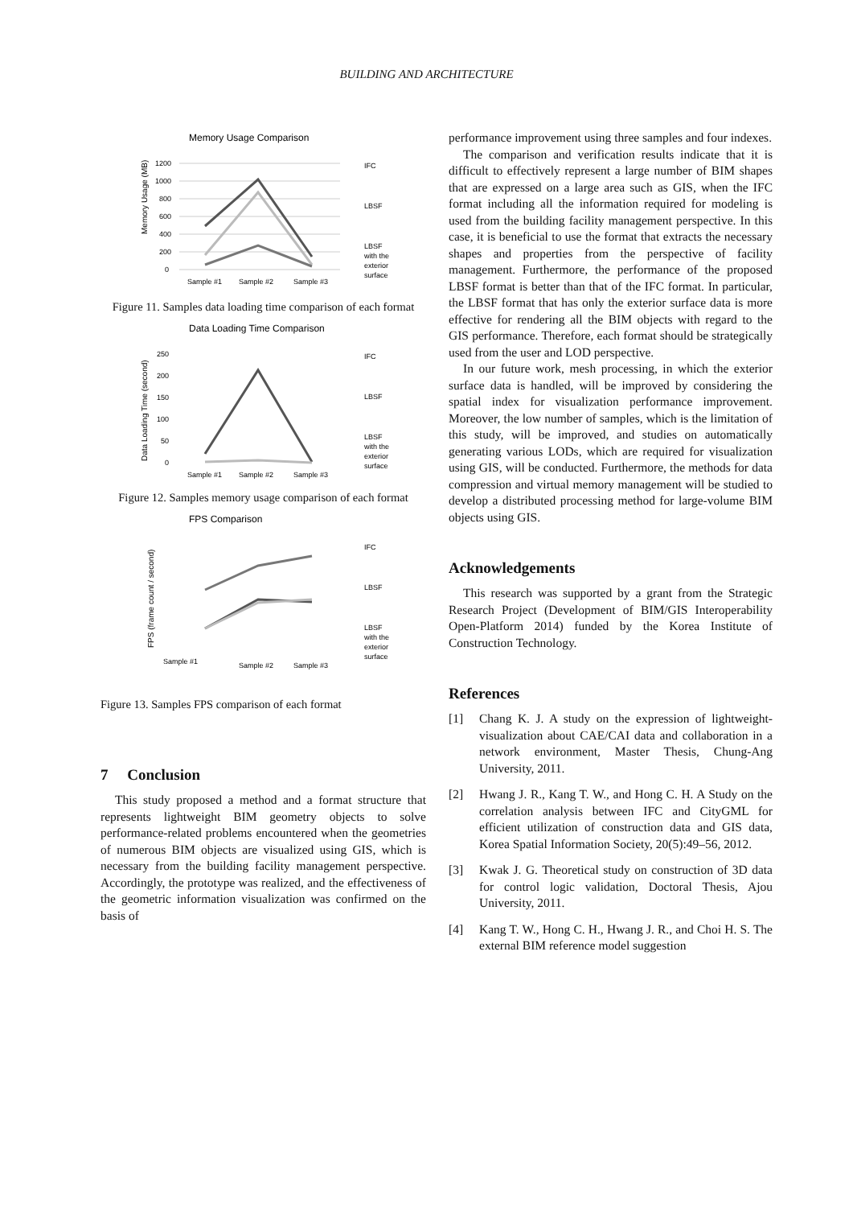BUILDING AND ARCHITECTURE
Memory Usage Comparison
Memory Usage (MB)
1200
1000
800
600
400
200
0
Sample #1
Sample #2
Sample #3
IFC
LBSF
LBSF
with the
exterior
surface
Figure 11. Samples data loading time comparison of each format
Data Loading Time Comparison
Data Loading Time (second)
250
200
150
100
50
0
Sample #1
Sample #2
Sample #3
IFC
LBSF
LBSF
with the
exterior
surface
Figure 12. Samples memory usage comparison of each format
FPS Comparison
FPS (frame count / second)
Sample #1
Sample #2
Sample #3
IFC
LBSF
LBSF
with the
exterior
surface
Figure 13. Samples FPS comparison of each format
7 Conclusion
This study proposed a method and a format structure that represents lightweight BIM geometry objects to solve performance-related problems encountered when the geometries of numerous BIM objects are visualized using GIS, which is necessary from the building facility management perspective. Accordingly, the prototype was realized, and the effectiveness of the geometric information visualization was confirmed on the basis of
performance improvement using three samples and four indexes.
The comparison and verification results indicate that it is difficult to effectively represent a large number of BIM shapes that are expressed on a large area such as GIS, when the IFC format including all the information required for modeling is used from the building facility management perspective. In this case, it is beneficial to use the format that extracts the necessary shapes and properties from the perspective of facility management. Furthermore, the performance of the proposed LBSF format is better than that of the IFC format. In particular, the LBSF format that has only the exterior surface data is more effective for rendering all the BIM objects with regard to the GIS performance. Therefore, each format should be strategically used from the user and LOD perspective.
In our future work, mesh processing, in which the exterior surface data is handled, will be improved by considering the spatial index for visualization performance improvement. Moreover, the low number of samples, which is the limitation of this study, will be improved, and studies on automatically generating various LODs, which are required for visualization using GIS, will be conducted. Furthermore, the methods for data compression and virtual memory management will be studied to develop a distributed processing method for large-volume BIM objects using GIS.
Acknowledgements
This research was supported by a grant from the Strategic Research Project (Development of BIM/GIS Interoperability Open-Platform 2014) funded by the Korea Institute of Construction Technology.
References
[1] Chang K. J. A study on the expression of lightweight-visualization about CAE/CAI data and collaboration in a network environment, Master Thesis, Chung-Ang University, 2011.
[2] Hwang J. R., Kang T. W., and Hong C. H. A Study on the correlation analysis between IFC and CityGML for efficient utilization of construction data and GIS data, Korea Spatial Information Society, 20(5):49–56, 2012.
[3] Kwak J. G. Theoretical study on construction of 3D data for control logic validation, Doctoral Thesis, Ajou University, 2011.
[4] Kang T. W., Hong C. H., Hwang J. R., and Choi H. S. The external BIM reference model suggestion